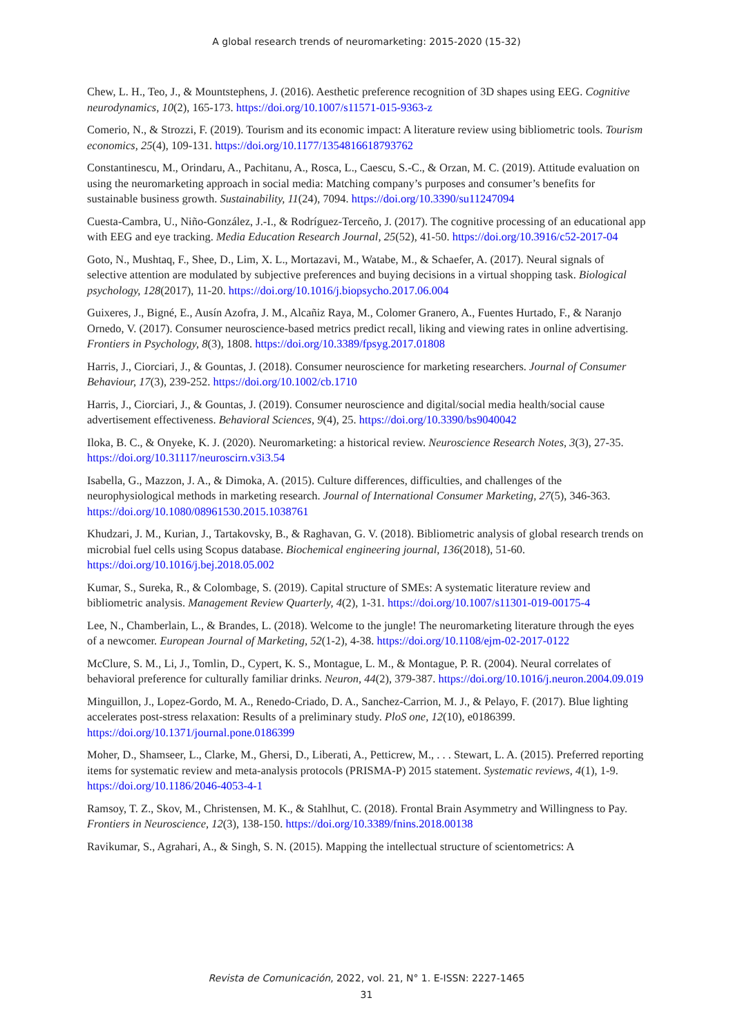A global research trends of neuromarketing: 2015-2020 (15-32)
Chew, L. H., Teo, J., & Mountstephens, J. (2016). Aesthetic preference recognition of 3D shapes using EEG. Cognitive neurodynamics, 10(2), 165-173. https://doi.org/10.1007/s11571-015-9363-z
Comerio, N., & Strozzi, F. (2019). Tourism and its economic impact: A literature review using bibliometric tools. Tourism economics, 25(4), 109-131. https://doi.org/10.1177/1354816618793762
Constantinescu, M., Orindaru, A., Pachitanu, A., Rosca, L., Caescu, S.-C., & Orzan, M. C. (2019). Attitude evaluation on using the neuromarketing approach in social media: Matching company’s purposes and consumer’s benefits for sustainable business growth. Sustainability, 11(24), 7094. https://doi.org/10.3390/su11247094
Cuesta-Cambra, U., Niño-González, J.-I., & Rodríguez-Terceño, J. (2017). The cognitive processing of an educational app with EEG and eye tracking. Media Education Research Journal, 25(52), 41-50. https://doi.org/10.3916/c52-2017-04
Goto, N., Mushtaq, F., Shee, D., Lim, X. L., Mortazavi, M., Watabe, M., & Schaefer, A. (2017). Neural signals of selective attention are modulated by subjective preferences and buying decisions in a virtual shopping task. Biological psychology, 128(2017), 11-20. https://doi.org/10.1016/j.biopsycho.2017.06.004
Guixeres, J., Bigné, E., Ausín Azofra, J. M., Alcañiz Raya, M., Colomer Granero, A., Fuentes Hurtado, F., & Naranjo Ornedo, V. (2017). Consumer neuroscience-based metrics predict recall, liking and viewing rates in online advertising. Frontiers in Psychology, 8(3), 1808. https://doi.org/10.3389/fpsyg.2017.01808
Harris, J., Ciorciari, J., & Gountas, J. (2018). Consumer neuroscience for marketing researchers. Journal of Consumer Behaviour, 17(3), 239-252. https://doi.org/10.1002/cb.1710
Harris, J., Ciorciari, J., & Gountas, J. (2019). Consumer neuroscience and digital/social media health/social cause advertisement effectiveness. Behavioral Sciences, 9(4), 25. https://doi.org/10.3390/bs9040042
Iloka, B. C., & Onyeke, K. J. (2020). Neuromarketing: a historical review. Neuroscience Research Notes, 3(3), 27-35. https://doi.org/10.31117/neuroscirn.v3i3.54
Isabella, G., Mazzon, J. A., & Dimoka, A. (2015). Culture differences, difficulties, and challenges of the neurophysiological methods in marketing research. Journal of International Consumer Marketing, 27(5), 346-363. https://doi.org/10.1080/08961530.2015.1038761
Khudzari, J. M., Kurian, J., Tartakovsky, B., & Raghavan, G. V. (2018). Bibliometric analysis of global research trends on microbial fuel cells using Scopus database. Biochemical engineering journal, 136(2018), 51-60. https://doi.org/10.1016/j.bej.2018.05.002
Kumar, S., Sureka, R., & Colombage, S. (2019). Capital structure of SMEs: A systematic literature review and bibliometric analysis. Management Review Quarterly, 4(2), 1-31. https://doi.org/10.1007/s11301-019-00175-4
Lee, N., Chamberlain, L., & Brandes, L. (2018). Welcome to the jungle! The neuromarketing literature through the eyes of a newcomer. European Journal of Marketing, 52(1-2), 4-38. https://doi.org/10.1108/ejm-02-2017-0122
McClure, S. M., Li, J., Tomlin, D., Cypert, K. S., Montague, L. M., & Montague, P. R. (2004). Neural correlates of behavioral preference for culturally familiar drinks. Neuron, 44(2), 379-387. https://doi.org/10.1016/j.neuron.2004.09.019
Minguillon, J., Lopez-Gordo, M. A., Renedo-Criado, D. A., Sanchez-Carrion, M. J., & Pelayo, F. (2017). Blue lighting accelerates post-stress relaxation: Results of a preliminary study. PloS one, 12(10), e0186399. https://doi.org/10.1371/journal.pone.0186399
Moher, D., Shamseer, L., Clarke, M., Ghersi, D., Liberati, A., Petticrew, M., . . . Stewart, L. A. (2015). Preferred reporting items for systematic review and meta-analysis protocols (PRISMA-P) 2015 statement. Systematic reviews, 4(1), 1-9. https://doi.org/10.1186/2046-4053-4-1
Ramsoy, T. Z., Skov, M., Christensen, M. K., & Stahlhut, C. (2018). Frontal Brain Asymmetry and Willingness to Pay. Frontiers in Neuroscience, 12(3), 138-150. https://doi.org/10.3389/fnins.2018.00138
Ravikumar, S., Agrahari, A., & Singh, S. N. (2015). Mapping the intellectual structure of scientometrics: A
Revista de Comunicación, 2022, vol. 21, N° 1. E-ISSN: 2227-1465
31